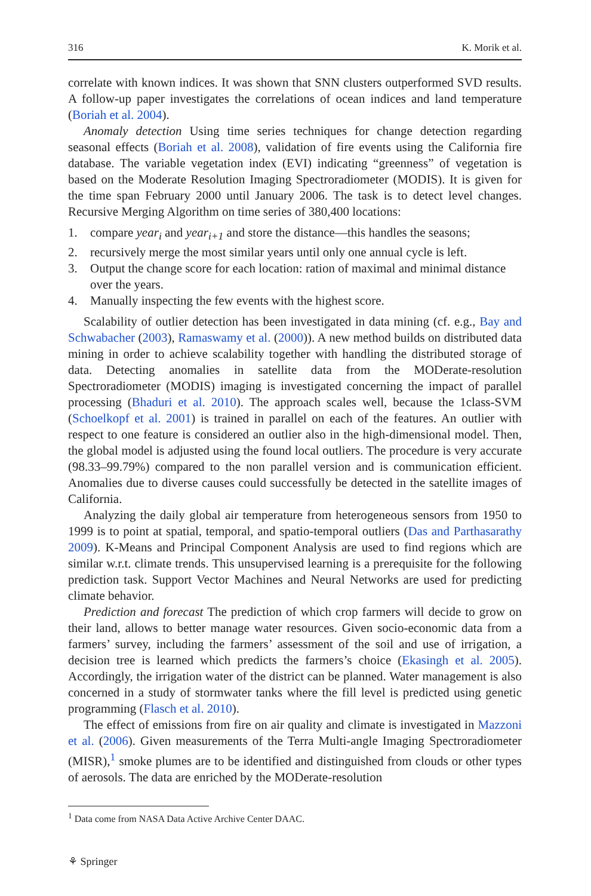316 K. Morik et al.
correlate with known indices. It was shown that SNN clusters outperformed SVD results. A follow-up paper investigates the correlations of ocean indices and land temperature (Boriah et al. 2004).
Anomaly detection Using time series techniques for change detection regarding seasonal effects (Boriah et al. 2008), validation of fire events using the California fire database. The variable vegetation index (EVI) indicating “greenness” of vegetation is based on the Moderate Resolution Imaging Spectroradiometer (MODIS). It is given for the time span February 2000 until January 2006. The task is to detect level changes. Recursive Merging Algorithm on time series of 380,400 locations:
1. compare year<sub>i</sub> and year<sub>i+1</sub> and store the distance—this handles the seasons;
2. recursively merge the most similar years until only one annual cycle is left.
3. Output the change score for each location: ration of maximal and minimal distance over the years.
4. Manually inspecting the few events with the highest score.
Scalability of outlier detection has been investigated in data mining (cf. e.g., Bay and Schwabacher (2003), Ramaswamy et al. (2000)). A new method builds on distributed data mining in order to achieve scalability together with handling the distributed storage of data. Detecting anomalies in satellite data from the MODerate-resolution Spectroradiometer (MODIS) imaging is investigated concerning the impact of parallel processing (Bhaduri et al. 2010). The approach scales well, because the 1class-SVM (Schoelkopf et al. 2001) is trained in parallel on each of the features. An outlier with respect to one feature is considered an outlier also in the high-dimensional model. Then, the global model is adjusted using the found local outliers. The procedure is very accurate (98.33–99.79%) compared to the non parallel version and is communication efficient. Anomalies due to diverse causes could successfully be detected in the satellite images of California.
Analyzing the daily global air temperature from heterogeneous sensors from 1950 to 1999 is to point at spatial, temporal, and spatio-temporal outliers (Das and Parthasarathy 2009). K-Means and Principal Component Analysis are used to find regions which are similar w.r.t. climate trends. This unsupervised learning is a prerequisite for the following prediction task. Support Vector Machines and Neural Networks are used for predicting climate behavior.
Prediction and forecast The prediction of which crop farmers will decide to grow on their land, allows to better manage water resources. Given socio-economic data from a farmers’ survey, including the farmers’ assessment of the soil and use of irrigation, a decision tree is learned which predicts the farmers’s choice (Ekasingh et al. 2005). Accordingly, the irrigation water of the district can be planned. Water management is also concerned in a study of stormwater tanks where the fill level is predicted using genetic programming (Flasch et al. 2010).
The effect of emissions from fire on air quality and climate is investigated in Mazzoni et al. (2006). Given measurements of the Terra Multi-angle Imaging Spectroradiometer (MISR),<sup>1</sup> smoke plumes are to be identified and distinguished from clouds or other types of aerosols. The data are enriched by the MODerate-resolution
<sup>1</sup> Data come from NASA Data Active Archive Center DAAC.
⚘ Springer